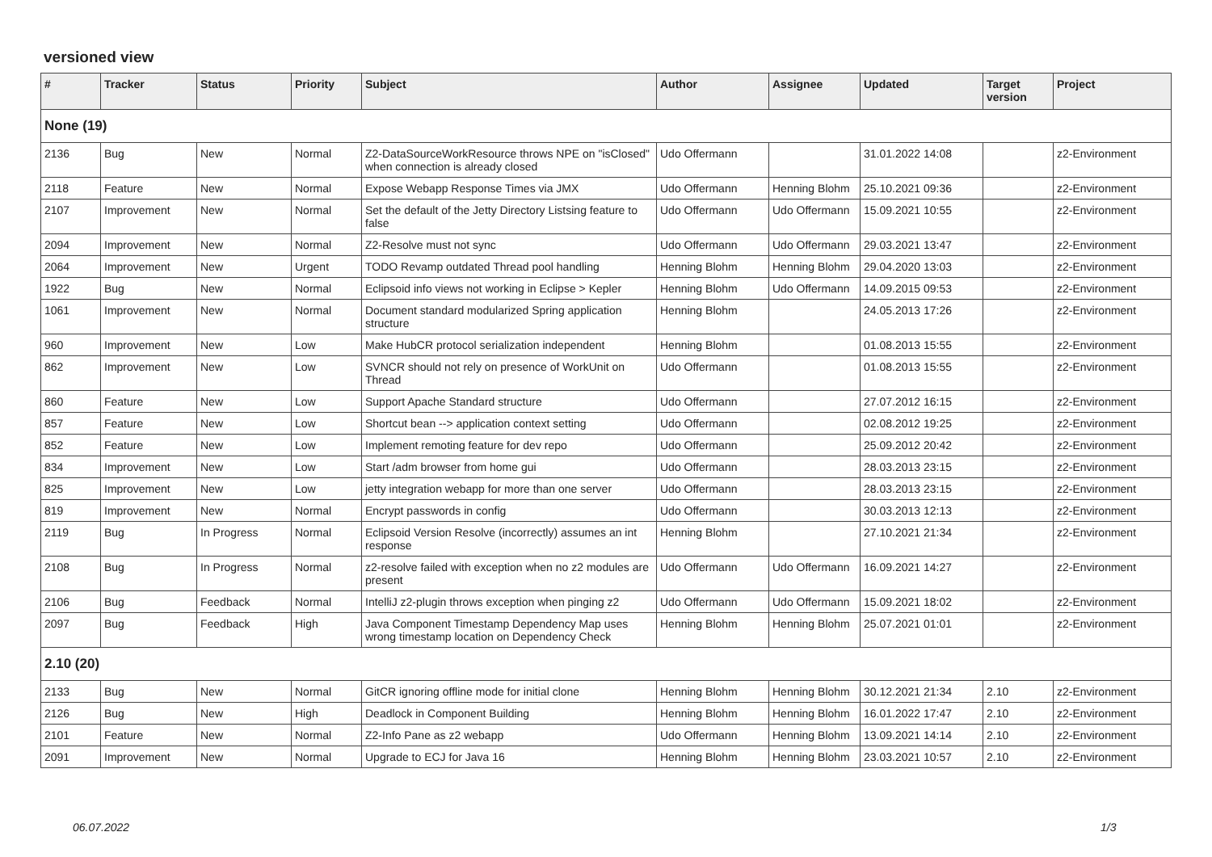versioned view
| # | Tracker | Status | Priority | Subject | Author | Assignee | Updated | Target version | Project |
| --- | --- | --- | --- | --- | --- | --- | --- | --- | --- |
| None (19) | | | | | | | | | |
| 2136 | Bug | New | Normal | Z2-DataSourceWorkResource throws NPE on "isClosed" when connection is already closed | Udo Offermann | | 31.01.2022 14:08 | | z2-Environment |
| 2118 | Feature | New | Normal | Expose Webapp Response Times via JMX | Udo Offermann | Henning Blohm | 25.10.2021 09:36 | | z2-Environment |
| 2107 | Improvement | New | Normal | Set the default of the Jetty Directory Listsing feature to false | Udo Offermann | Udo Offermann | 15.09.2021 10:55 | | z2-Environment |
| 2094 | Improvement | New | Normal | Z2-Resolve must not sync | Udo Offermann | Udo Offermann | 29.03.2021 13:47 | | z2-Environment |
| 2064 | Improvement | New | Urgent | TODO Revamp outdated Thread pool handling | Henning Blohm | Henning Blohm | 29.04.2020 13:03 | | z2-Environment |
| 1922 | Bug | New | Normal | Eclipsoid info views not working in Eclipse > Kepler | Henning Blohm | Udo Offermann | 14.09.2015 09:53 | | z2-Environment |
| 1061 | Improvement | New | Normal | Document standard modularized Spring application structure | Henning Blohm | | 24.05.2013 17:26 | | z2-Environment |
| 960 | Improvement | New | Low | Make HubCR protocol serialization independent | Henning Blohm | | 01.08.2013 15:55 | | z2-Environment |
| 862 | Improvement | New | Low | SVNCR should not rely on presence of WorkUnit on Thread | Udo Offermann | | 01.08.2013 15:55 | | z2-Environment |
| 860 | Feature | New | Low | Support Apache Standard structure | Udo Offermann | | 27.07.2012 16:15 | | z2-Environment |
| 857 | Feature | New | Low | Shortcut bean --> application context setting | Udo Offermann | | 02.08.2012 19:25 | | z2-Environment |
| 852 | Feature | New | Low | Implement remoting feature for dev repo | Udo Offermann | | 25.09.2012 20:42 | | z2-Environment |
| 834 | Improvement | New | Low | Start /adm browser from home gui | Udo Offermann | | 28.03.2013 23:15 | | z2-Environment |
| 825 | Improvement | New | Low | jetty integration webapp for more than one server | Udo Offermann | | 28.03.2013 23:15 | | z2-Environment |
| 819 | Improvement | New | Normal | Encrypt passwords in config | Udo Offermann | | 30.03.2013 12:13 | | z2-Environment |
| 2119 | Bug | In Progress | Normal | Eclipsoid Version Resolve (incorrectly) assumes an int response | Henning Blohm | | 27.10.2021 21:34 | | z2-Environment |
| 2108 | Bug | In Progress | Normal | z2-resolve failed with exception when no z2 modules are present | Udo Offermann | Udo Offermann | 16.09.2021 14:27 | | z2-Environment |
| 2106 | Bug | Feedback | Normal | IntelliJ z2-plugin throws exception when pinging z2 | Udo Offermann | Udo Offermann | 15.09.2021 18:02 | | z2-Environment |
| 2097 | Bug | Feedback | High | Java Component Timestamp Dependency Map uses wrong timestamp location on Dependency Check | Henning Blohm | Henning Blohm | 25.07.2021 01:01 | | z2-Environment |
| 2.10 (20) | | | | | | | | | |
| 2133 | Bug | New | Normal | GitCR ignoring offline mode for initial clone | Henning Blohm | Henning Blohm | 30.12.2021 21:34 | 2.10 | z2-Environment |
| 2126 | Bug | New | High | Deadlock in Component Building | Henning Blohm | Henning Blohm | 16.01.2022 17:47 | 2.10 | z2-Environment |
| 2101 | Feature | New | Normal | Z2-Info Pane as z2 webapp | Udo Offermann | Henning Blohm | 13.09.2021 14:14 | 2.10 | z2-Environment |
| 2091 | Improvement | New | Normal | Upgrade to ECJ for Java 16 | Henning Blohm | Henning Blohm | 23.03.2021 10:57 | 2.10 | z2-Environment |
06.07.2022 1/3